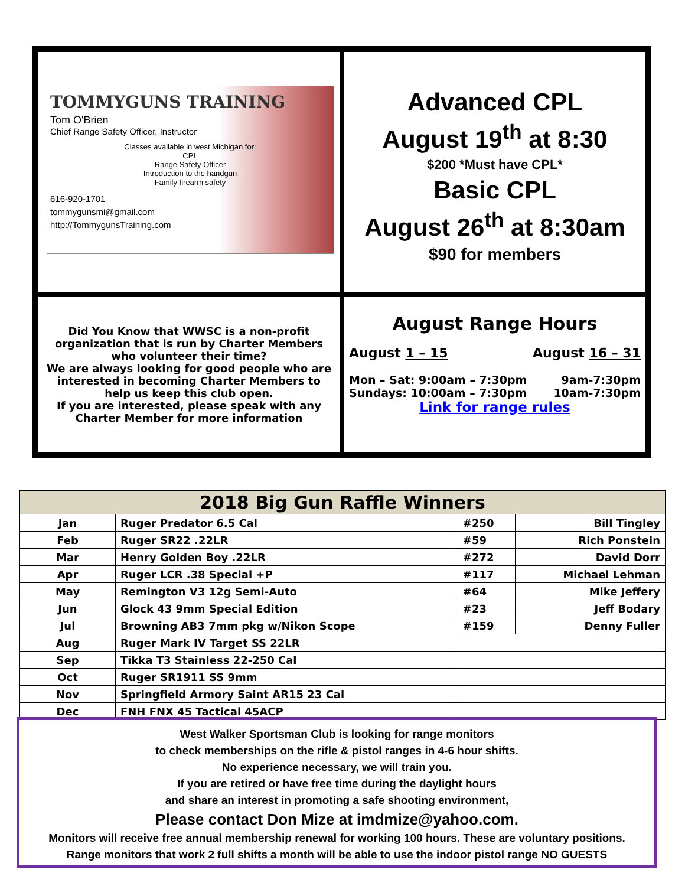TOMMYGUNS TRAINING
Tom O'Brien
Chief Range Safety Officer, Instructor
Classes available in west Michigan for:
CPL
Range Safety Officer
Introduction to the handgun
Family firearm safety
616-920-1701
tommygunsmi@gmail.com
http://TommygunsTraining.com
Advanced CPL
August 19<sup>th</sup> at 8:30
$200 *Must have CPL*
Basic CPL
August 26<sup>th</sup> at 8:30am
$90 for members
Did You Know that WWSC is a non-profit organization that is run by Charter Members who volunteer their time?
We are always looking for good people who are interested in becoming Charter Members to help us keep this club open.
If you are interested, please speak with any Charter Member for more information
August Range Hours
August 1 – 15 August 16 – 31
Mon – Sat: 9:00am – 7:30pm 9am-7:30pm
Sundays: 10:00am – 7:30pm 10am-7:30pm
Link for range rules
| 2018 Big Gun Raffle Winners | | | |
| --- | --- | --- | --- |
| Jan | Ruger Predator 6.5 Cal | #250 | Bill Tingley |
| Feb | Ruger SR22 .22LR | #59 | Rich Ponstein |
| Mar | Henry Golden Boy .22LR | #272 | David Dorr |
| Apr | Ruger LCR .38 Special +P | #117 | Michael Lehman |
| May | Remington V3 12g Semi-Auto | #64 | Mike Jeffery |
| Jun | Glock 43 9mm Special Edition | #23 | Jeff Bodary |
| Jul | Browning AB3 7mm pkg w/Nikon Scope | #159 | Denny Fuller |
| Aug | Ruger Mark IV Target SS 22LR | | |
| Sep | Tikka T3 Stainless 22-250 Cal | | |
| Oct | Ruger SR1911 SS 9mm | | |
| Nov | Springfield Armory Saint AR15 23 Cal | | |
| Dec | FNH FNX 45 Tactical 45ACP | | |
West Walker Sportsman Club is looking for range monitors
to check memberships on the rifle & pistol ranges in 4-6 hour shifts.
No experience necessary, we will train you.
If you are retired or have free time during the daylight hours
and share an interest in promoting a safe shooting environment,
Please contact Don Mize at imdmize@yahoo.com.
Monitors will receive free annual membership renewal for working 100 hours. These are voluntary positions.
Range monitors that work 2 full shifts a month will be able to use the indoor pistol range NO GUESTS